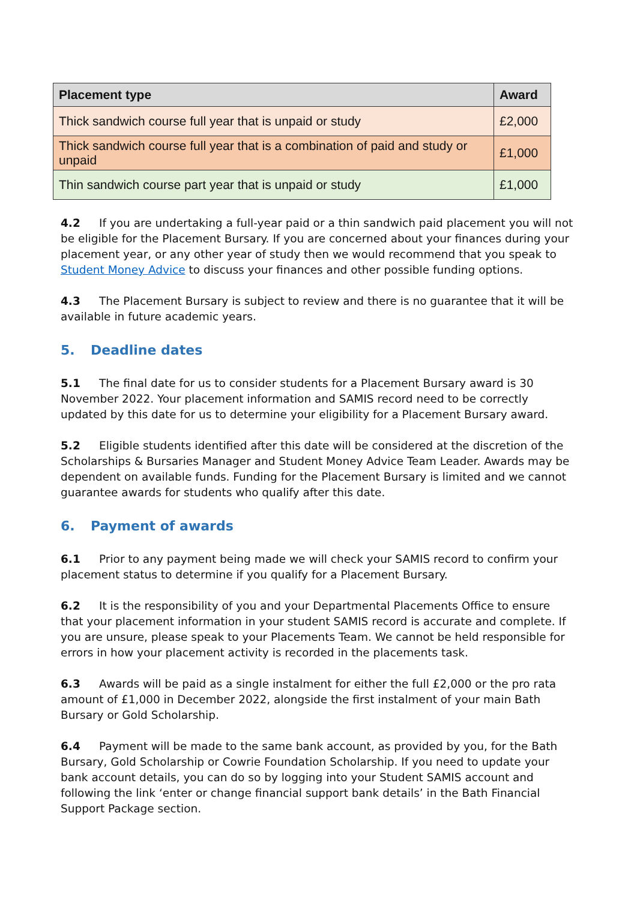| Placement type | Award |
| --- | --- |
| Thick sandwich course full year that is unpaid or study | £2,000 |
| Thick sandwich course full year that is a combination of paid and study or unpaid | £1,000 |
| Thin sandwich course part year that is unpaid or study | £1,000 |
4.2 If you are undertaking a full-year paid or a thin sandwich paid placement you will not be eligible for the Placement Bursary. If you are concerned about your finances during your placement year, or any other year of study then we would recommend that you speak to Student Money Advice to discuss your finances and other possible funding options.
4.3 The Placement Bursary is subject to review and there is no guarantee that it will be available in future academic years.
5. Deadline dates
5.1 The final date for us to consider students for a Placement Bursary award is 30 November 2022. Your placement information and SAMIS record need to be correctly updated by this date for us to determine your eligibility for a Placement Bursary award.
5.2 Eligible students identified after this date will be considered at the discretion of the Scholarships & Bursaries Manager and Student Money Advice Team Leader. Awards may be dependent on available funds. Funding for the Placement Bursary is limited and we cannot guarantee awards for students who qualify after this date.
6. Payment of awards
6.1 Prior to any payment being made we will check your SAMIS record to confirm your placement status to determine if you qualify for a Placement Bursary.
6.2 It is the responsibility of you and your Departmental Placements Office to ensure that your placement information in your student SAMIS record is accurate and complete. If you are unsure, please speak to your Placements Team. We cannot be held responsible for errors in how your placement activity is recorded in the placements task.
6.3 Awards will be paid as a single instalment for either the full £2,000 or the pro rata amount of £1,000 in December 2022, alongside the first instalment of your main Bath Bursary or Gold Scholarship.
6.4 Payment will be made to the same bank account, as provided by you, for the Bath Bursary, Gold Scholarship or Cowrie Foundation Scholarship. If you need to update your bank account details, you can do so by logging into your Student SAMIS account and following the link ‘enter or change financial support bank details’ in the Bath Financial Support Package section.